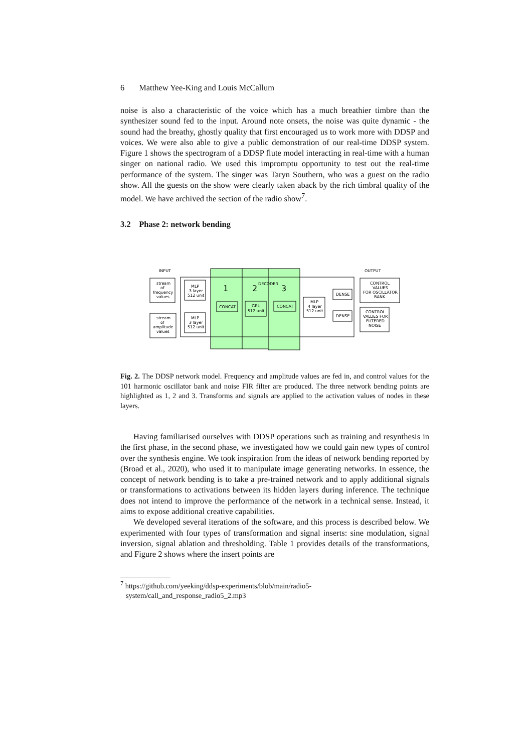6 Matthew Yee-King and Louis McCallum
noise is also a characteristic of the voice which has a much breathier timbre than the synthesizer sound fed to the input. Around note onsets, the noise was quite dynamic - the sound had the breathy, ghostly quality that first encouraged us to work more with DDSP and voices. We were also able to give a public demonstration of our real-time DDSP system. Figure 1 shows the spectrogram of a DDSP flute model interacting in real-time with a human singer on national radio. We used this impromptu opportunity to test out the real-time performance of the system. The singer was Taryn Southern, who was a guest on the radio show. All the guests on the show were clearly taken aback by the rich timbral quality of the model. We have archived the section of the radio show<sup>7</sup>.
3.2 Phase 2: network bending
INPUT
OUTPUT
DECODER
1
2
3
stream
of
frequency
values
stream
of
amplitude
values
MLP
3 layer
512 unit
MLP
3 layer
512 unit
CONCAT
GRU
512 unit
CONCAT
MLP
4 layer
512 unit
DENSE
DENSE
CONTROL
VALUES
FOR OSCILLATOR
BANK
CONTROL
VALUES FOR
FILTERED
NOISE
Fig. 2. The DDSP network model. Frequency and amplitude values are fed in, and control values for the 101 harmonic oscillator bank and noise FIR filter are produced. The three network bending points are highlighted as 1, 2 and 3. Transforms and signals are applied to the activation values of nodes in these layers.
Having familiarised ourselves with DDSP operations such as training and resynthesis in the first phase, in the second phase, we investigated how we could gain new types of control over the synthesis engine. We took inspiration from the ideas of network bending reported by (Broad et al., 2020), who used it to manipulate image generating networks. In essence, the concept of network bending is to take a pre-trained network and to apply additional signals or transformations to activations between its hidden layers during inference. The technique does not intend to improve the performance of the network in a technical sense. Instead, it aims to expose additional creative capabilities.
We developed several iterations of the software, and this process is described below. We experimented with four types of transformation and signal inserts: sine modulation, signal inversion, signal ablation and thresholding. Table 1 provides details of the transformations, and Figure 2 shows where the insert points are
<sup>7</sup> https://github.com/yeeking/ddsp-experiments/blob/main/radio5-
system/call_and_response_radio5_2.mp3